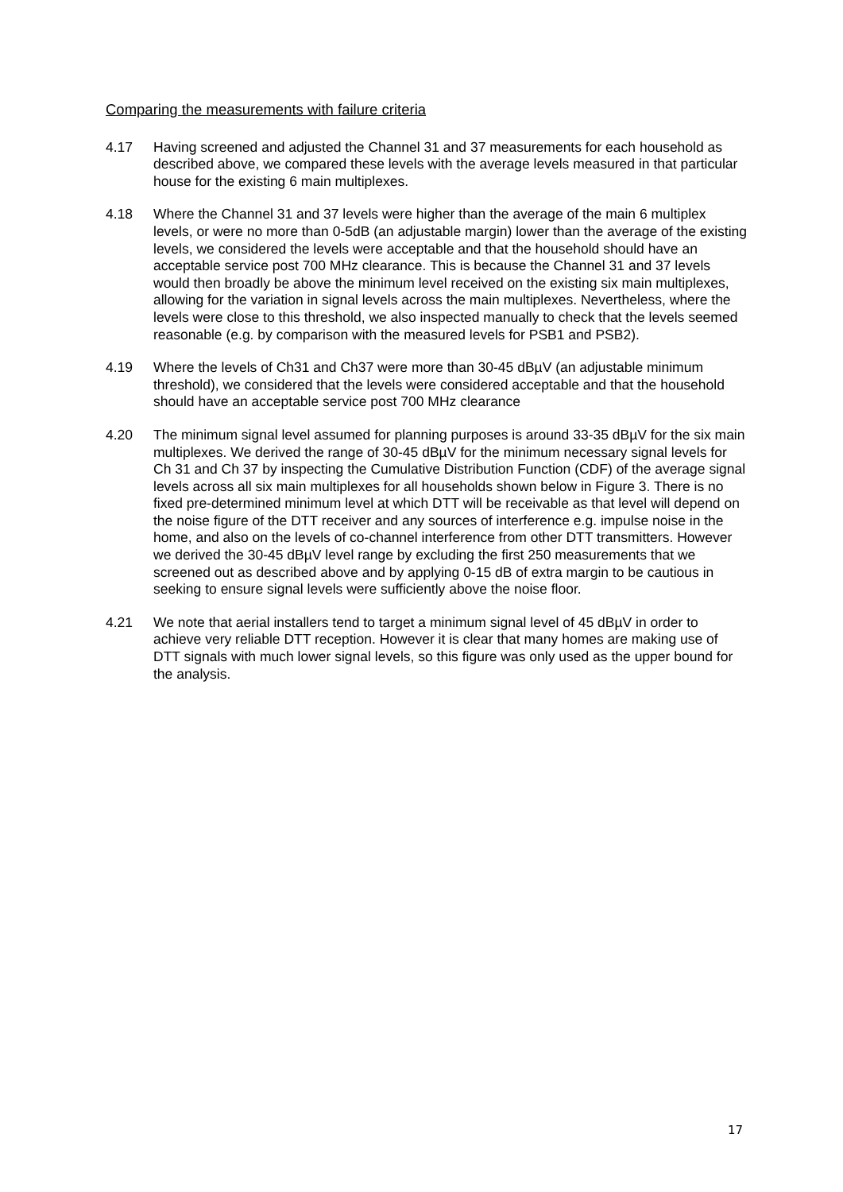Comparing the measurements with failure criteria
4.17 Having screened and adjusted the Channel 31 and 37 measurements for each household as described above, we compared these levels with the average levels measured in that particular house for the existing 6 main multiplexes.
4.18 Where the Channel 31 and 37 levels were higher than the average of the main 6 multiplex levels, or were no more than 0-5dB (an adjustable margin) lower than the average of the existing levels, we considered the levels were acceptable and that the household should have an acceptable service post 700 MHz clearance. This is because the Channel 31 and 37 levels would then broadly be above the minimum level received on the existing six main multiplexes, allowing for the variation in signal levels across the main multiplexes. Nevertheless, where the levels were close to this threshold, we also inspected manually to check that the levels seemed reasonable (e.g. by comparison with the measured levels for PSB1 and PSB2).
4.19 Where the levels of Ch31 and Ch37 were more than 30-45 dBµV (an adjustable minimum threshold), we considered that the levels were considered acceptable and that the household should have an acceptable service post 700 MHz clearance
4.20 The minimum signal level assumed for planning purposes is around 33-35 dBµV for the six main multiplexes. We derived the range of 30-45 dBµV for the minimum necessary signal levels for Ch 31 and Ch 37 by inspecting the Cumulative Distribution Function (CDF) of the average signal levels across all six main multiplexes for all households shown below in Figure 3. There is no fixed pre-determined minimum level at which DTT will be receivable as that level will depend on the noise figure of the DTT receiver and any sources of interference e.g. impulse noise in the home, and also on the levels of co-channel interference from other DTT transmitters. However we derived the 30-45 dBµV level range by excluding the first 250 measurements that we screened out as described above and by applying 0-15 dB of extra margin to be cautious in seeking to ensure signal levels were sufficiently above the noise floor.
4.21 We note that aerial installers tend to target a minimum signal level of 45 dBµV in order to achieve very reliable DTT reception. However it is clear that many homes are making use of DTT signals with much lower signal levels, so this figure was only used as the upper bound for the analysis.
17